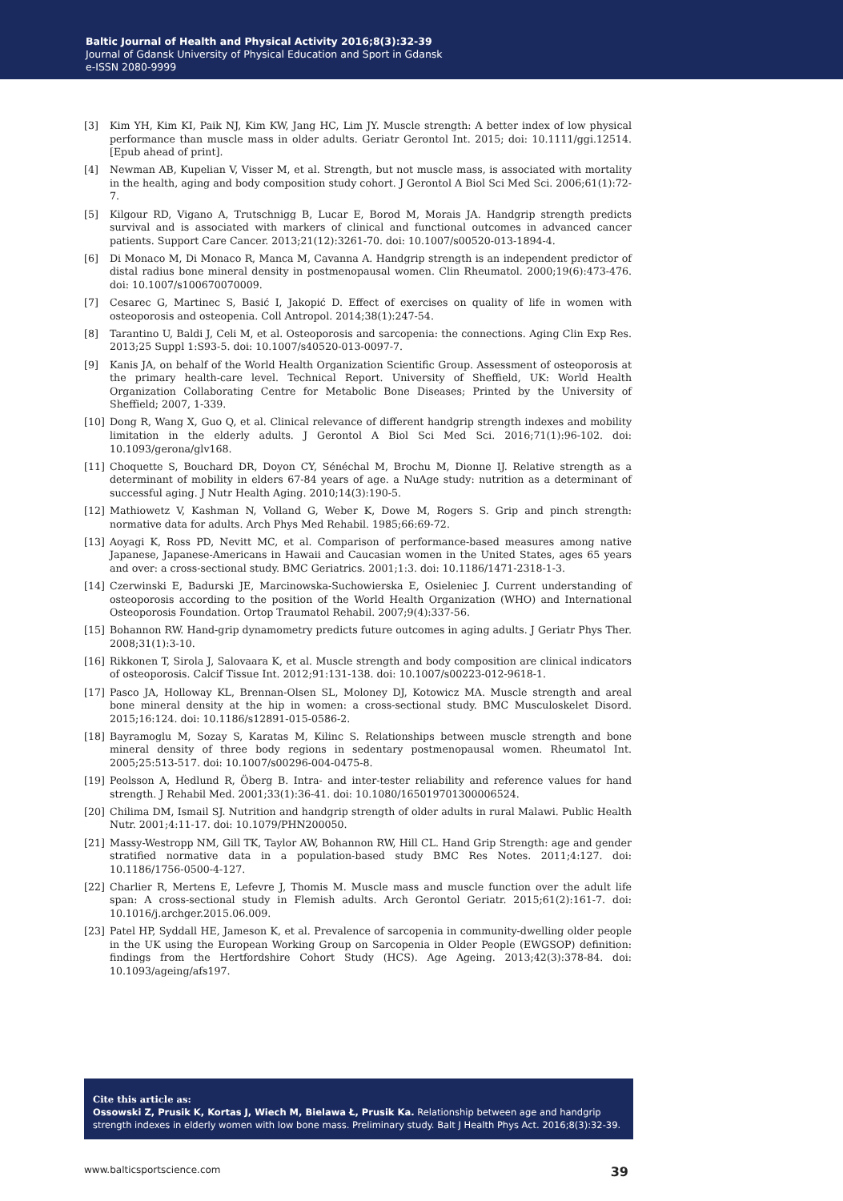Baltic Journal of Health and Physical Activity 2016;8(3):32-39
Journal of Gdansk University of Physical Education and Sport in Gdansk
e-ISSN 2080-9999
[3] Kim YH, Kim KI, Paik NJ, Kim KW, Jang HC, Lim JY. Muscle strength: A better index of low physical performance than muscle mass in older adults. Geriatr Gerontol Int. 2015; doi: 10.1111/ggi.12514. [Epub ahead of print].
[4] Newman AB, Kupelian V, Visser M, et al. Strength, but not muscle mass, is associated with mortality in the health, aging and body composition study cohort. J Gerontol A Biol Sci Med Sci. 2006;61(1):72-7.
[5] Kilgour RD, Vigano A, Trutschnigg B, Lucar E, Borod M, Morais JA. Handgrip strength predicts survival and is associated with markers of clinical and functional outcomes in advanced cancer patients. Support Care Cancer. 2013;21(12):3261-70. doi: 10.1007/s00520-013-1894-4.
[6] Di Monaco M, Di Monaco R, Manca M, Cavanna A. Handgrip strength is an independent predictor of distal radius bone mineral density in postmenopausal women. Clin Rheumatol. 2000;19(6):473-476. doi: 10.1007/s100670070009.
[7] Cesarec G, Martinec S, Basić I, Jakopić D. Effect of exercises on quality of life in women with osteoporosis and osteopenia. Coll Antropol. 2014;38(1):247-54.
[8] Tarantino U, Baldi J, Celi M, et al. Osteoporosis and sarcopenia: the connections. Aging Clin Exp Res. 2013;25 Suppl 1:S93-5. doi: 10.1007/s40520-013-0097-7.
[9] Kanis JA, on behalf of the World Health Organization Scientific Group. Assessment of osteoporosis at the primary health-care level. Technical Report. University of Sheffield, UK: World Health Organization Collaborating Centre for Metabolic Bone Diseases; Printed by the University of Sheffield; 2007, 1-339.
[10] Dong R, Wang X, Guo Q, et al. Clinical relevance of different handgrip strength indexes and mobility limitation in the elderly adults. J Gerontol A Biol Sci Med Sci. 2016;71(1):96-102. doi: 10.1093/gerona/glv168.
[11] Choquette S, Bouchard DR, Doyon CY, Sénéchal M, Brochu M, Dionne IJ. Relative strength as a determinant of mobility in elders 67-84 years of age. a NuAge study: nutrition as a determinant of successful aging. J Nutr Health Aging. 2010;14(3):190-5.
[12] Mathiowetz V, Kashman N, Volland G, Weber K, Dowe M, Rogers S. Grip and pinch strength: normative data for adults. Arch Phys Med Rehabil. 1985;66:69-72.
[13] Aoyagi K, Ross PD, Nevitt MC, et al. Comparison of performance-based measures among native Japanese, Japanese-Americans in Hawaii and Caucasian women in the United States, ages 65 years and over: a cross-sectional study. BMC Geriatrics. 2001;1:3. doi: 10.1186/1471-2318-1-3.
[14] Czerwinski E, Badurski JE, Marcinowska-Suchowierska E, Osieleniec J. Current understanding of osteoporosis according to the position of the World Health Organization (WHO) and International Osteoporosis Foundation. Ortop Traumatol Rehabil. 2007;9(4):337-56.
[15] Bohannon RW. Hand-grip dynamometry predicts future outcomes in aging adults. J Geriatr Phys Ther. 2008;31(1):3-10.
[16] Rikkonen T, Sirola J, Salovaara K, et al. Muscle strength and body composition are clinical indicators of osteoporosis. Calcif Tissue Int. 2012;91:131-138. doi: 10.1007/s00223-012-9618-1.
[17] Pasco JA, Holloway KL, Brennan-Olsen SL, Moloney DJ, Kotowicz MA. Muscle strength and areal bone mineral density at the hip in women: a cross-sectional study. BMC Musculoskelet Disord. 2015;16:124. doi: 10.1186/s12891-015-0586-2.
[18] Bayramoglu M, Sozay S, Karatas M, Kilinc S. Relationships between muscle strength and bone mineral density of three body regions in sedentary postmenopausal women. Rheumatol Int. 2005;25:513-517. doi: 10.1007/s00296-004-0475-8.
[19] Peolsson A, Hedlund R, Öberg B. Intra- and inter-tester reliability and reference values for hand strength. J Rehabil Med. 2001;33(1):36-41. doi: 10.1080/165019701300006524.
[20] Chilima DM, Ismail SJ. Nutrition and handgrip strength of older adults in rural Malawi. Public Health Nutr. 2001;4:11-17. doi: 10.1079/PHN200050.
[21] Massy-Westropp NM, Gill TK, Taylor AW, Bohannon RW, Hill CL. Hand Grip Strength: age and gender stratified normative data in a population-based study BMC Res Notes. 2011;4:127. doi: 10.1186/1756-0500-4-127.
[22] Charlier R, Mertens E, Lefevre J, Thomis M. Muscle mass and muscle function over the adult life span: A cross-sectional study in Flemish adults. Arch Gerontol Geriatr. 2015;61(2):161-7. doi: 10.1016/j.archger.2015.06.009.
[23] Patel HP, Syddall HE, Jameson K, et al. Prevalence of sarcopenia in community-dwelling older people in the UK using the European Working Group on Sarcopenia in Older People (EWGSOP) definition: findings from the Hertfordshire Cohort Study (HCS). Age Ageing. 2013;42(3):378-84. doi: 10.1093/ageing/afs197.
Cite this article as:
Ossowski Z, Prusik K, Kortas J, Wiech M, Bielawa Ł, Prusik Ka. Relationship between age and handgrip strength indexes in elderly women with low bone mass. Preliminary study. Balt J Health Phys Act. 2016;8(3):32-39.
www.balticsportscience.com 39